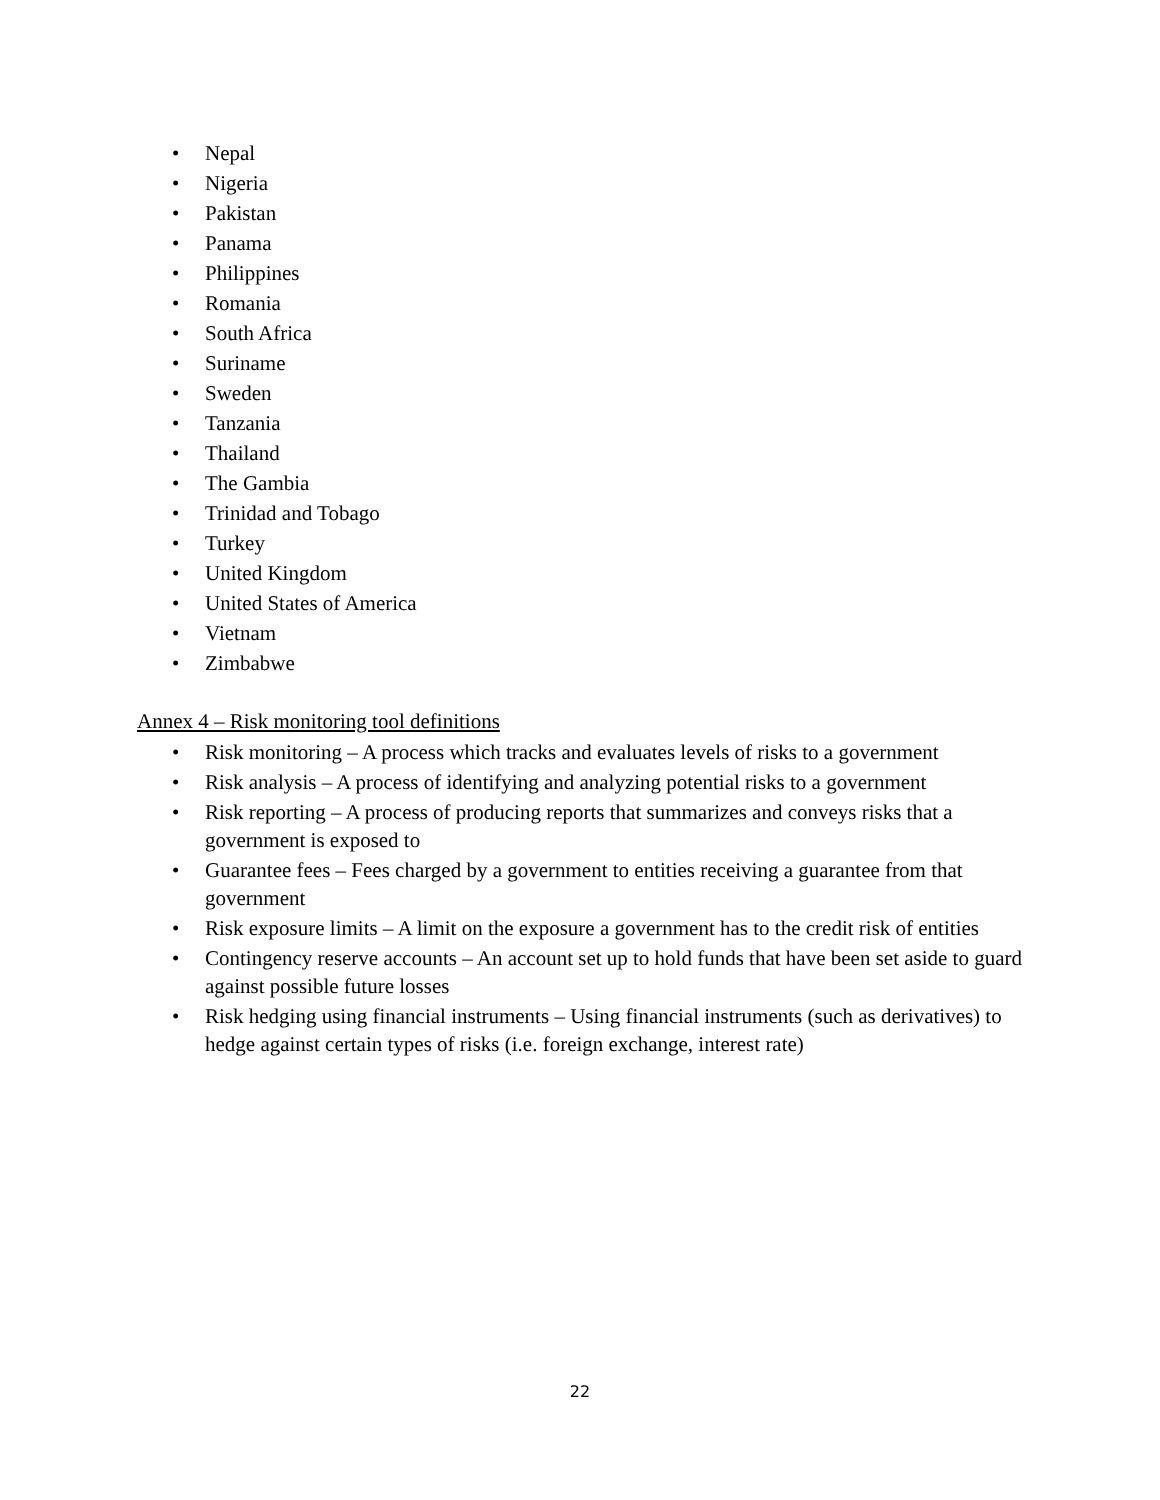• Nepal
• Nigeria
• Pakistan
• Panama
• Philippines
• Romania
• South Africa
• Suriname
• Sweden
• Tanzania
• Thailand
• The Gambia
• Trinidad and Tobago
• Turkey
• United Kingdom
• United States of America
• Vietnam
• Zimbabwe
Annex 4 – Risk monitoring tool definitions
• Risk monitoring – A process which tracks and evaluates levels of risks to a government
• Risk analysis – A process of identifying and analyzing potential risks to a government
• Risk reporting – A process of producing reports that summarizes and conveys risks that a government is exposed to
• Guarantee fees – Fees charged by a government to entities receiving a guarantee from that government
• Risk exposure limits – A limit on the exposure a government has to the credit risk of entities
• Contingency reserve accounts – An account set up to hold funds that have been set aside to guard against possible future losses
• Risk hedging using financial instruments – Using financial instruments (such as derivatives) to hedge against certain types of risks (i.e. foreign exchange, interest rate)
22